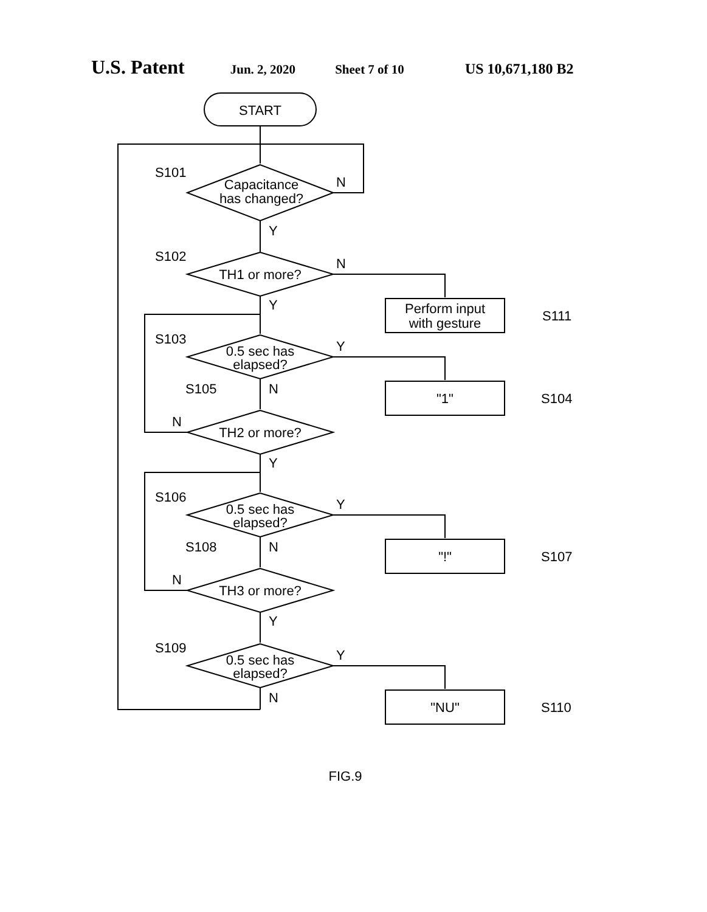U.S. Patent Jun. 2, 2020 Sheet 7 of 10 US 10,671,180 B2
START
Capacitance
has changed?
S101
N
Y
TH1 or more?
S102
N
Perform input
with gesture
S111
Y
0.5 sec has
elapsed?
S103
Y
"1"
S104
N
S105
TH2 or more?
N
Y
0.5 sec has
elapsed?
S106
Y
"!"
S107
N
S108
TH3 or more?
N
Y
0.5 sec has
elapsed?
S109
Y
"NU"
S110
N
FIG.9